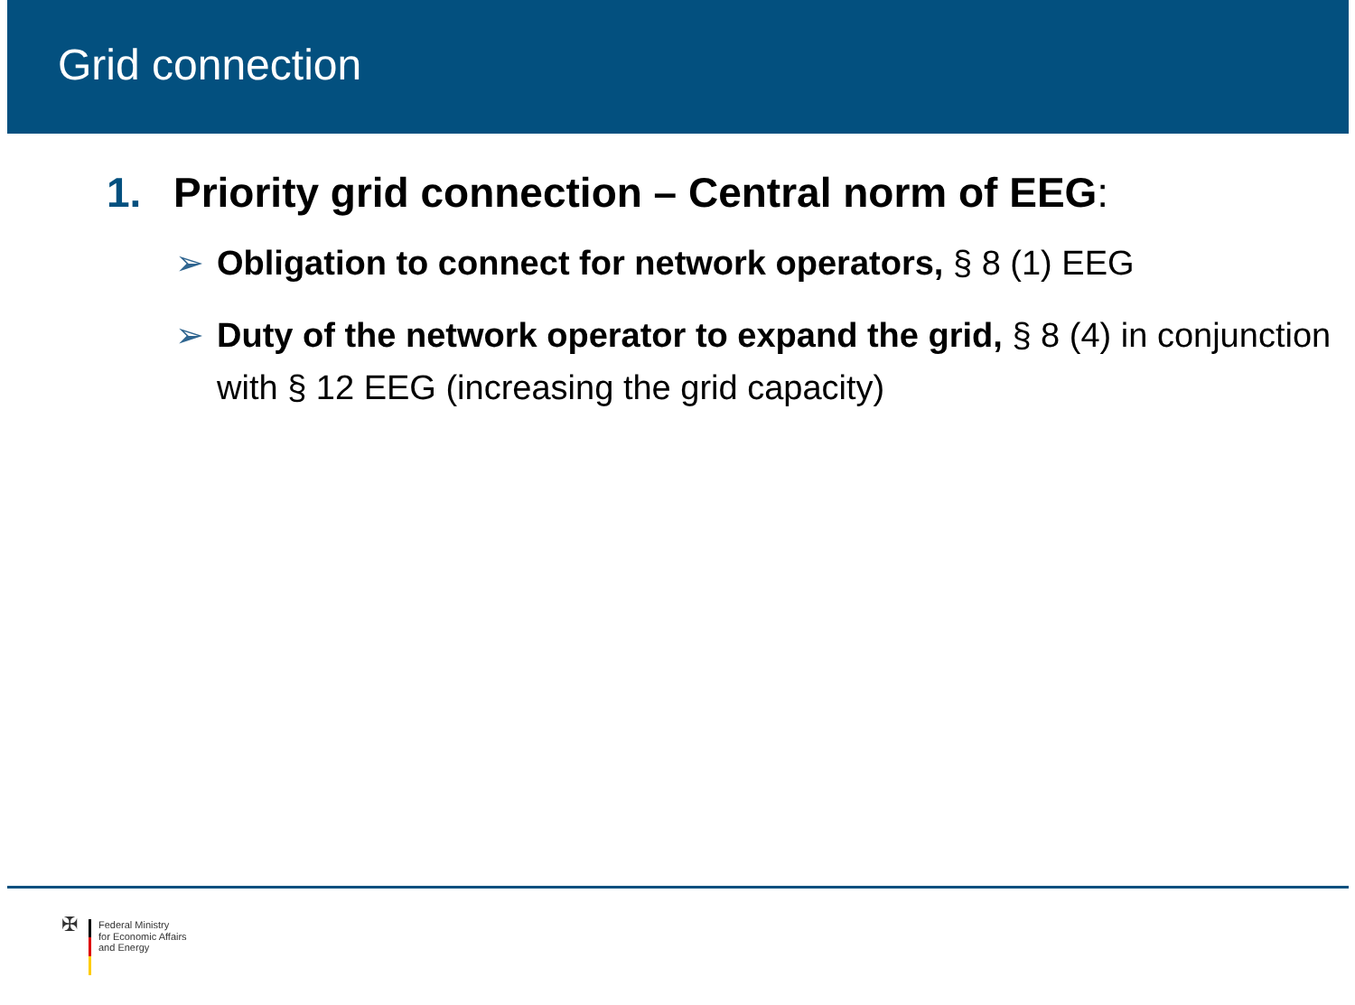Grid connection
1. Priority grid connection – Central norm of EEG:
➢ Obligation to connect for network operators, § 8 (1) EEG
➢ Duty of the network operator to expand the grid, § 8 (4) in conjunction with § 12 EEG (increasing the grid capacity)
✠
Federal Ministry
for Economic Affairs
and Energy